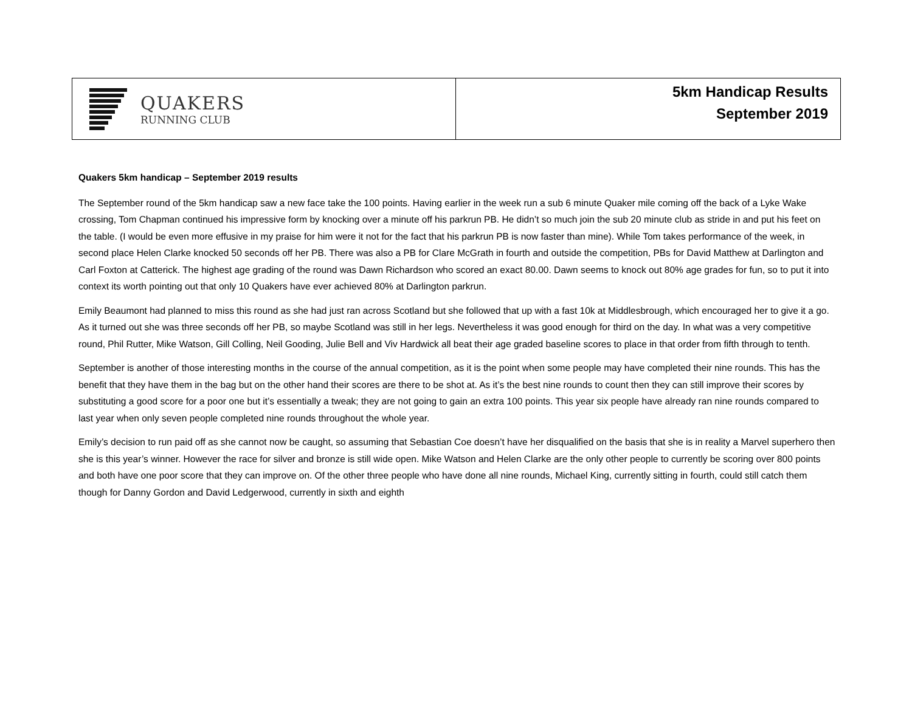QUAKERS
RUNNING CLUB
5km Handicap Results
September 2019
Quakers 5km handicap – September 2019 results
The September round of the 5km handicap saw a new face take the 100 points. Having earlier in the week run a sub 6 minute Quaker mile coming off the back of a Lyke Wake crossing, Tom Chapman continued his impressive form by knocking over a minute off his parkrun PB. He didn’t so much join the sub 20 minute club as stride in and put his feet on the table. (I would be even more effusive in my praise for him were it not for the fact that his parkrun PB is now faster than mine). While Tom takes performance of the week, in second place Helen Clarke knocked 50 seconds off her PB. There was also a PB for Clare McGrath in fourth and outside the competition, PBs for David Matthew at Darlington and Carl Foxton at Catterick. The highest age grading of the round was Dawn Richardson who scored an exact 80.00. Dawn seems to knock out 80% age grades for fun, so to put it into context its worth pointing out that only 10 Quakers have ever achieved 80% at Darlington parkrun.
Emily Beaumont had planned to miss this round as she had just ran across Scotland but she followed that up with a fast 10k at Middlesbrough, which encouraged her to give it a go. As it turned out she was three seconds off her PB, so maybe Scotland was still in her legs. Nevertheless it was good enough for third on the day. In what was a very competitive round, Phil Rutter, Mike Watson, Gill Colling, Neil Gooding, Julie Bell and Viv Hardwick all beat their age graded baseline scores to place in that order from fifth through to tenth.
September is another of those interesting months in the course of the annual competition, as it is the point when some people may have completed their nine rounds. This has the benefit that they have them in the bag but on the other hand their scores are there to be shot at. As it’s the best nine rounds to count then they can still improve their scores by substituting a good score for a poor one but it’s essentially a tweak; they are not going to gain an extra 100 points. This year six people have already ran nine rounds compared to last year when only seven people completed nine rounds throughout the whole year.
Emily’s decision to run paid off as she cannot now be caught, so assuming that Sebastian Coe doesn’t have her disqualified on the basis that she is in reality a Marvel superhero then she is this year’s winner. However the race for silver and bronze is still wide open. Mike Watson and Helen Clarke are the only other people to currently be scoring over 800 points and both have one poor score that they can improve on. Of the other three people who have done all nine rounds, Michael King, currently sitting in fourth, could still catch them though for Danny Gordon and David Ledgerwood, currently in sixth and eighth